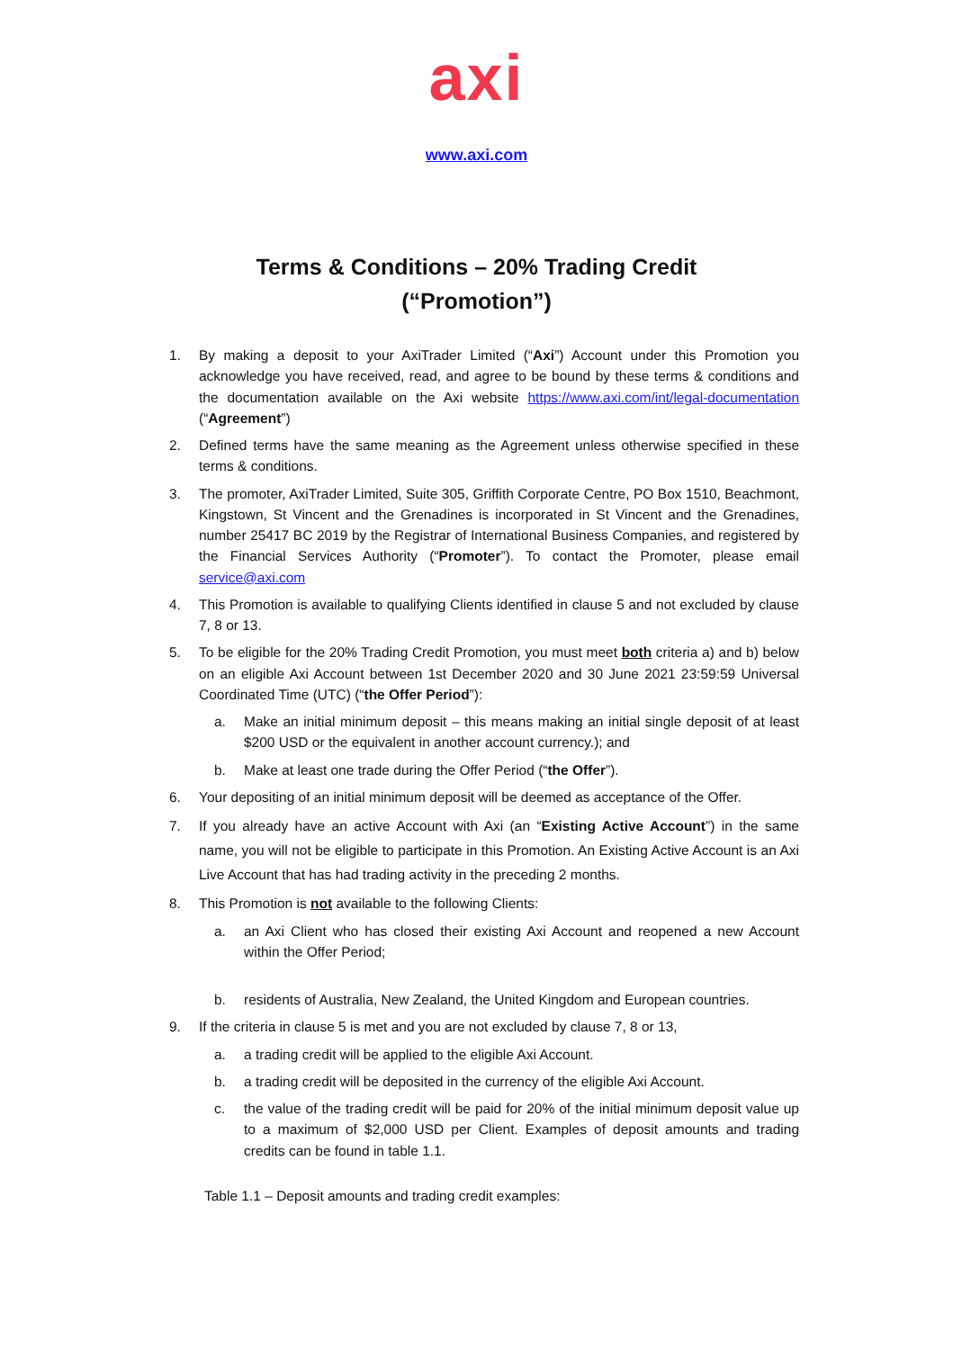axi
www.axi.com
Terms & Conditions – 20% Trading Credit
(“Promotion”)
1. By making a deposit to your AxiTrader Limited (“Axi”) Account under this Promotion you acknowledge you have received, read, and agree to be bound by these terms & conditions and the documentation available on the Axi website https://www.axi.com/int/legal-documentation (“Agreement”)
2. Defined terms have the same meaning as the Agreement unless otherwise specified in these terms & conditions.
3. The promoter, AxiTrader Limited, Suite 305, Griffith Corporate Centre, PO Box 1510, Beachmont, Kingstown, St Vincent and the Grenadines is incorporated in St Vincent and the Grenadines, number 25417 BC 2019 by the Registrar of International Business Companies, and registered by the Financial Services Authority (“Promoter”). To contact the Promoter, please email service@axi.com
4. This Promotion is available to qualifying Clients identified in clause 5 and not excluded by clause 7, 8 or 13.
5. To be eligible for the 20% Trading Credit Promotion, you must meet both criteria a) and b) below on an eligible Axi Account between 1st December 2020 and 30 June 2021 23:59:59 Universal Coordinated Time (UTC) (“the Offer Period”):
a. Make an initial minimum deposit – this means making an initial single deposit of at least $200 USD or the equivalent in another account currency.); and
b. Make at least one trade during the Offer Period (“the Offer”).
6. Your depositing of an initial minimum deposit will be deemed as acceptance of the Offer.
7. If you already have an active Account with Axi (an “Existing Active Account”) in the same name, you will not be eligible to participate in this Promotion. An Existing Active Account is an Axi Live Account that has had trading activity in the preceding 2 months.
8. This Promotion is not available to the following Clients:
a. an Axi Client who has closed their existing Axi Account and reopened a new Account within the Offer Period;
b. residents of Australia, New Zealand, the United Kingdom and European countries.
9. If the criteria in clause 5 is met and you are not excluded by clause 7, 8 or 13,
a. a trading credit will be applied to the eligible Axi Account.
b. a trading credit will be deposited in the currency of the eligible Axi Account.
c. the value of the trading credit will be paid for 20% of the initial minimum deposit value up to a maximum of $2,000 USD per Client. Examples of deposit amounts and trading credits can be found in table 1.1.
Table 1.1 – Deposit amounts and trading credit examples: